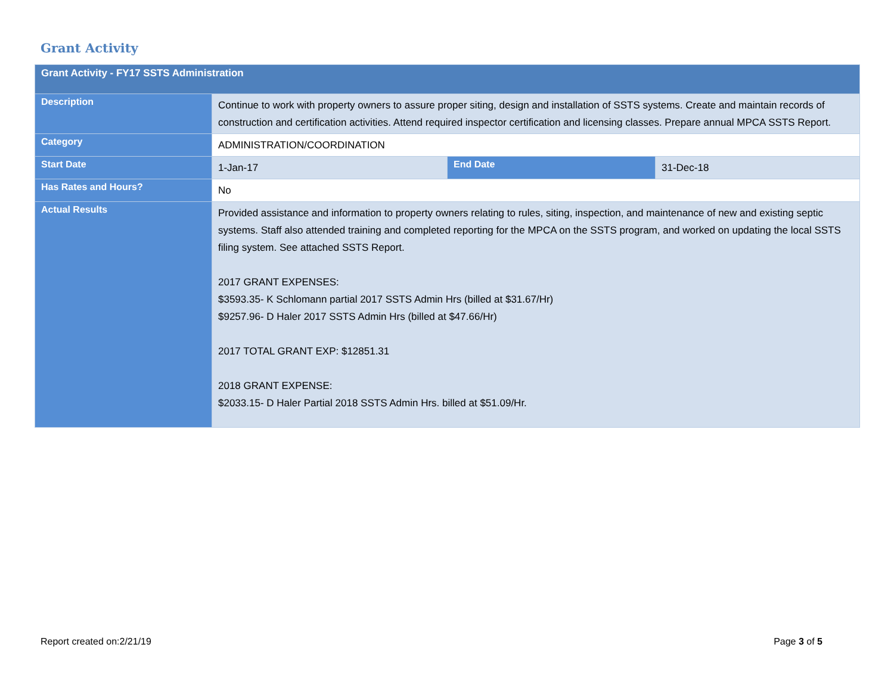Grant Activity
| Grant Activity - FY17 SSTS Administration | | | |
| --- | --- | --- | --- |
| Description | Continue to work with property owners to assure proper siting, design and installation of SSTS systems. Create and maintain records of construction and certification activities. Attend required inspector certification and licensing classes. Prepare annual MPCA SSTS Report. | | |
| Category | ADMINISTRATION/COORDINATION | | |
| Start Date | 1-Jan-17 | End Date | 31-Dec-18 |
| Has Rates and Hours? | No | | |
| Actual Results | Provided assistance and information to property owners relating to rules, siting, inspection, and maintenance of new and existing septic systems. Staff also attended training and completed reporting for the MPCA on the SSTS program, and worked on updating the local SSTS filing system. See attached SSTS Report. 2017 GRANT EXPENSES: $3593.35- K Schlomann partial 2017 SSTS Admin Hrs (billed at $31.67/Hr) $9257.96- D Haler 2017 SSTS Admin Hrs (billed at $47.66/Hr) 2017 TOTAL GRANT EXP: $12851.31 2018 GRANT EXPENSE: $2033.15- D Haler Partial 2018 SSTS Admin Hrs. billed at $51.09/Hr. | | |
Report created on:2/21/19 Page 3 of 5